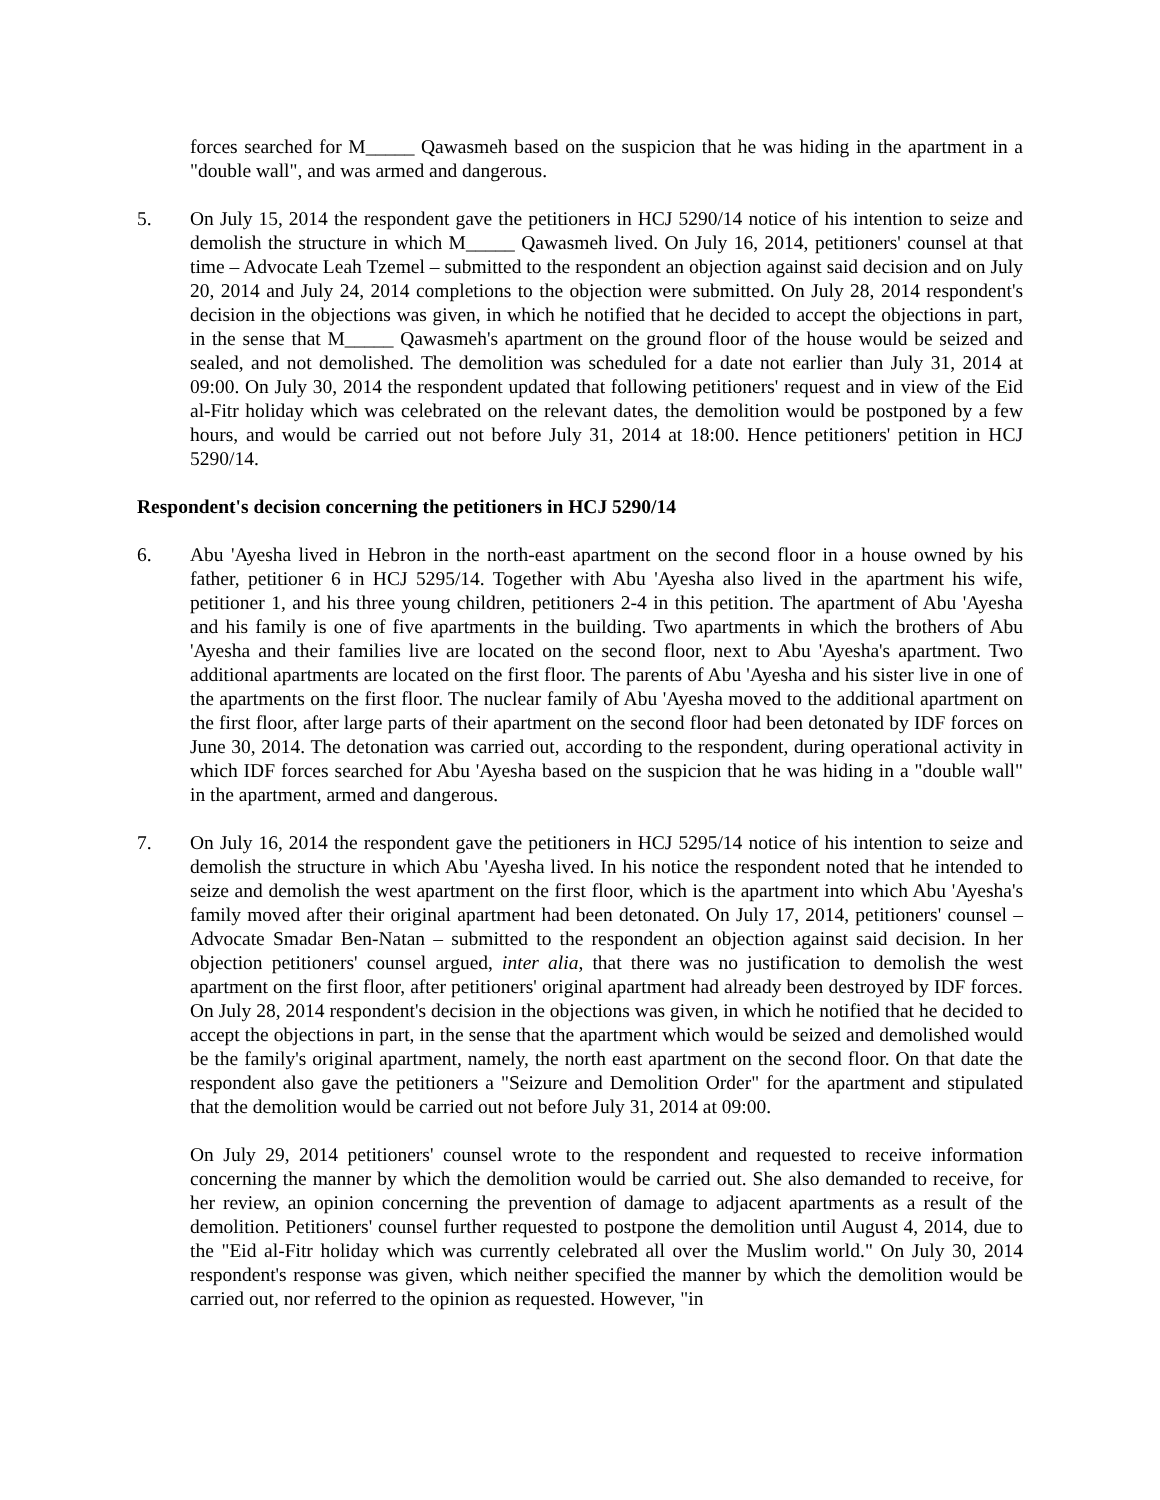forces searched for M_____ Qawasmeh based on the suspicion that he was hiding in the apartment in a "double wall", and was armed and dangerous.
5. On July 15, 2014 the respondent gave the petitioners in HCJ 5290/14 notice of his intention to seize and demolish the structure in which M_____ Qawasmeh lived. On July 16, 2014, petitioners' counsel at that time – Advocate Leah Tzemel – submitted to the respondent an objection against said decision and on July 20, 2014 and July 24, 2014 completions to the objection were submitted. On July 28, 2014 respondent's decision in the objections was given, in which he notified that he decided to accept the objections in part, in the sense that M_____ Qawasmeh's apartment on the ground floor of the house would be seized and sealed, and not demolished. The demolition was scheduled for a date not earlier than July 31, 2014 at 09:00. On July 30, 2014 the respondent updated that following petitioners' request and in view of the Eid al-Fitr holiday which was celebrated on the relevant dates, the demolition would be postponed by a few hours, and would be carried out not before July 31, 2014 at 18:00. Hence petitioners' petition in HCJ 5290/14.
Respondent's decision concerning the petitioners in HCJ 5290/14
6. Abu 'Ayesha lived in Hebron in the north-east apartment on the second floor in a house owned by his father, petitioner 6 in HCJ 5295/14. Together with Abu 'Ayesha also lived in the apartment his wife, petitioner 1, and his three young children, petitioners 2-4 in this petition. The apartment of Abu 'Ayesha and his family is one of five apartments in the building. Two apartments in which the brothers of Abu 'Ayesha and their families live are located on the second floor, next to Abu 'Ayesha's apartment. Two additional apartments are located on the first floor. The parents of Abu 'Ayesha and his sister live in one of the apartments on the first floor. The nuclear family of Abu 'Ayesha moved to the additional apartment on the first floor, after large parts of their apartment on the second floor had been detonated by IDF forces on June 30, 2014. The detonation was carried out, according to the respondent, during operational activity in which IDF forces searched for Abu 'Ayesha based on the suspicion that he was hiding in a "double wall" in the apartment, armed and dangerous.
7. On July 16, 2014 the respondent gave the petitioners in HCJ 5295/14 notice of his intention to seize and demolish the structure in which Abu 'Ayesha lived. In his notice the respondent noted that he intended to seize and demolish the west apartment on the first floor, which is the apartment into which Abu 'Ayesha's family moved after their original apartment had been detonated. On July 17, 2014, petitioners' counsel – Advocate Smadar Ben-Natan – submitted to the respondent an objection against said decision. In her objection petitioners' counsel argued, inter alia, that there was no justification to demolish the west apartment on the first floor, after petitioners' original apartment had already been destroyed by IDF forces. On July 28, 2014 respondent's decision in the objections was given, in which he notified that he decided to accept the objections in part, in the sense that the apartment which would be seized and demolished would be the family's original apartment, namely, the north east apartment on the second floor. On that date the respondent also gave the petitioners a "Seizure and Demolition Order" for the apartment and stipulated that the demolition would be carried out not before July 31, 2014 at 09:00.
On July 29, 2014 petitioners' counsel wrote to the respondent and requested to receive information concerning the manner by which the demolition would be carried out. She also demanded to receive, for her review, an opinion concerning the prevention of damage to adjacent apartments as a result of the demolition. Petitioners' counsel further requested to postpone the demolition until August 4, 2014, due to the "Eid al-Fitr holiday which was currently celebrated all over the Muslim world." On July 30, 2014 respondent's response was given, which neither specified the manner by which the demolition would be carried out, nor referred to the opinion as requested. However, "in